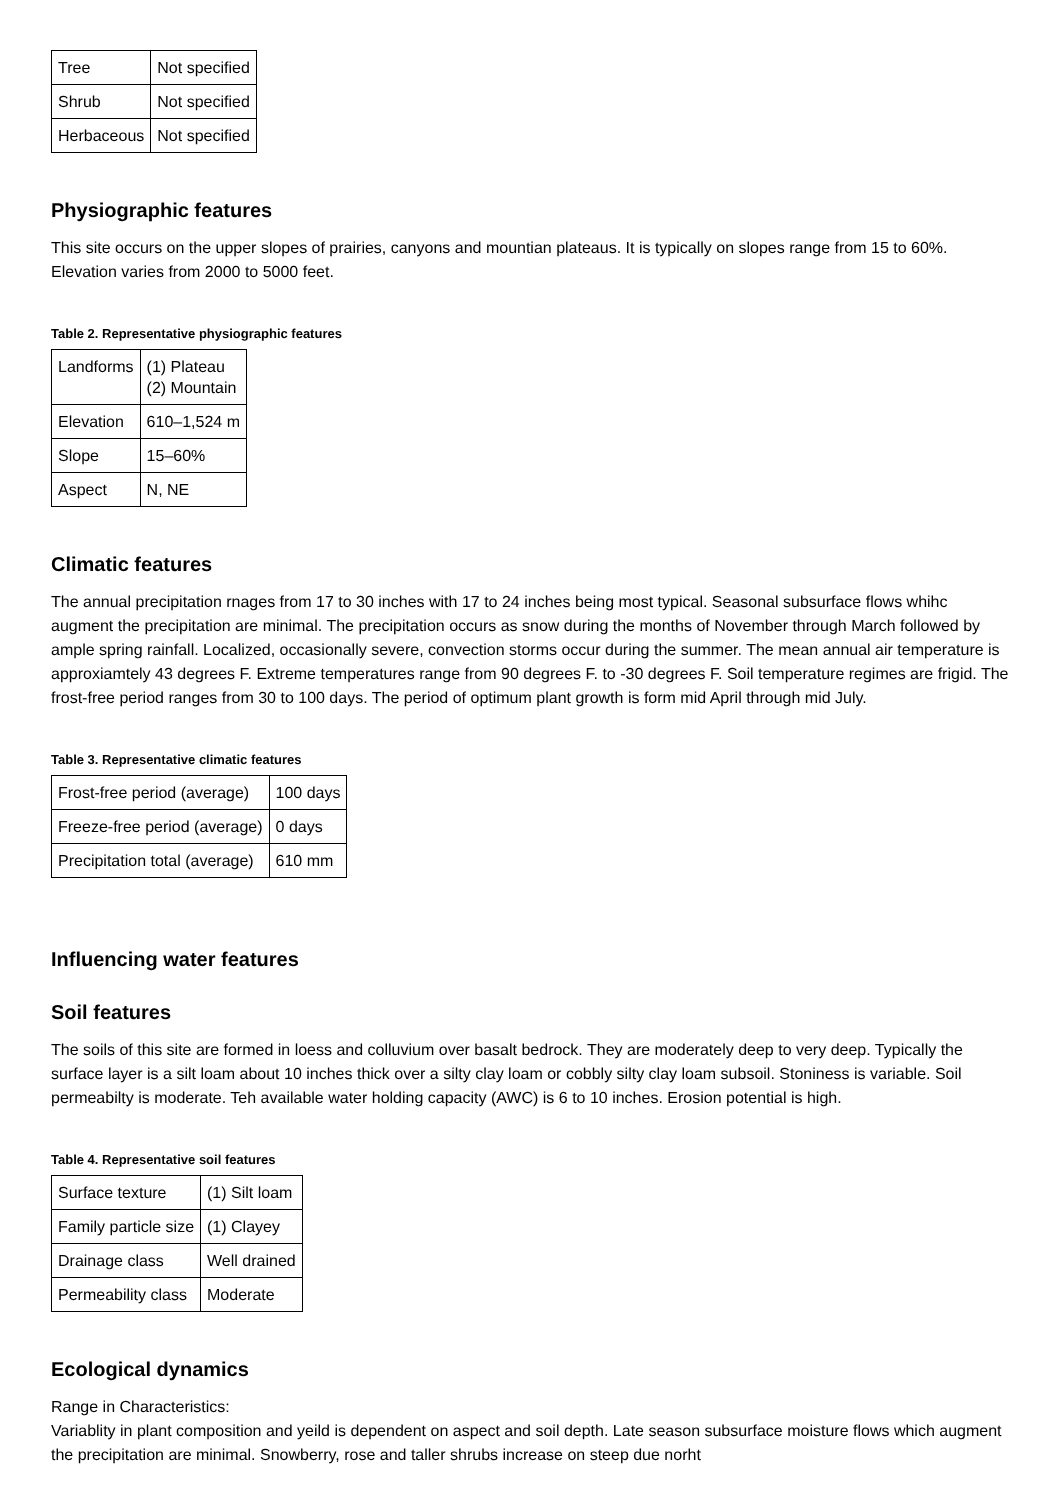| Tree | Not specified |
| Shrub | Not specified |
| Herbaceous | Not specified |
Physiographic features
This site occurs on the upper slopes of prairies, canyons and mountian plateaus. It is typically on slopes range from 15 to 60%. Elevation varies from 2000 to 5000 feet.
Table 2. Representative physiographic features
| Landforms | (1) Plateau (2) Mountain |
| Elevation | 610–1,524 m |
| Slope | 15–60% |
| Aspect | N, NE |
Climatic features
The annual precipitation rnages from 17 to 30 inches with 17 to 24 inches being most typical. Seasonal subsurface flows whihc augment the precipitation are minimal. The precipitation occurs as snow during the months of November through March followed by ample spring rainfall. Localized, occasionally severe, convection storms occur during the summer. The mean annual air temperature is approxiamtely 43 degrees F. Extreme temperatures range from 90 degrees F. to -30 degrees F. Soil temperature regimes are frigid. The frost-free period ranges from 30 to 100 days. The period of optimum plant growth is form mid April through mid July.
Table 3. Representative climatic features
| Frost-free period (average) | 100 days |
| Freeze-free period (average) | 0 days |
| Precipitation total (average) | 610 mm |
Influencing water features
Soil features
The soils of this site are formed in loess and colluvium over basalt bedrock. They are moderately deep to very deep. Typically the surface layer is a silt loam about 10 inches thick over a silty clay loam or cobbly silty clay loam subsoil. Stoniness is variable. Soil permeabilty is moderate. Teh available water holding capacity (AWC) is 6 to 10 inches. Erosion potential is high.
Table 4. Representative soil features
| Surface texture | (1) Silt loam |
| Family particle size | (1) Clayey |
| Drainage class | Well drained |
| Permeability class | Moderate |
Ecological dynamics
Range in Characteristics:
Variablity in plant composition and yeild is dependent on aspect and soil depth. Late season subsurface moisture flows which augment the precipitation are minimal. Snowberry, rose and taller shrubs increase on steep due norht